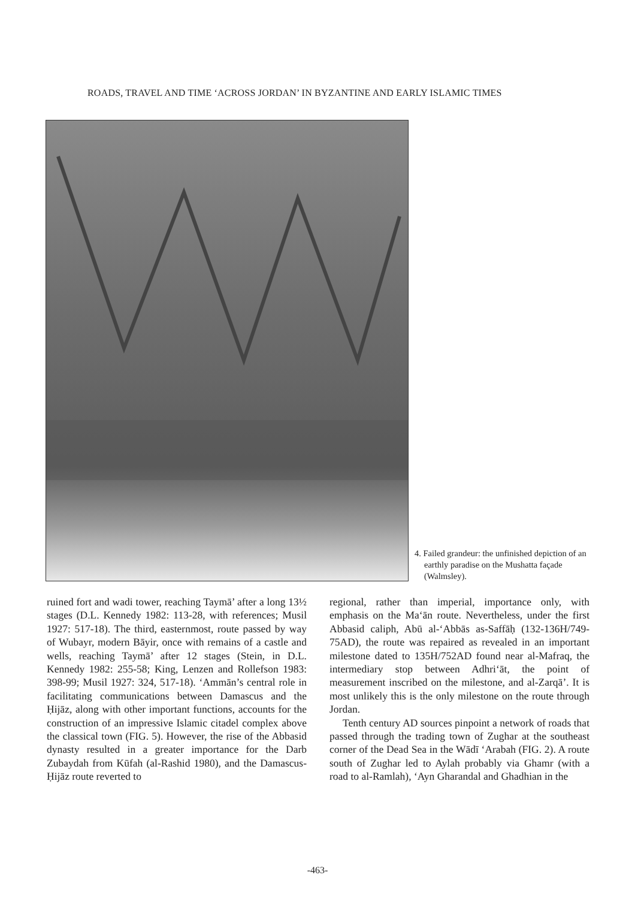ROADS, TRAVEL AND TIME ‘ACROSS JORDAN’ IN BYZANTINE AND EARLY ISLAMIC TIMES
4. Failed grandeur: the unfinished depiction of an earthly paradise on the Mushatta façade (Walmsley).
ruined fort and wadi tower, reaching Taymā’ after a long 13½ stages (D.L. Kennedy 1982: 113-28, with references; Musil 1927: 517-18). The third, easternmost, route passed by way of Wubayr, modern Bāyir, once with remains of a castle and wells, reaching Taymā’ after 12 stages (Stein, in D.L. Kennedy 1982: 255-58; King, Lenzen and Rollefson 1983: 398-99; Musil 1927: 324, 517-18). ‘Ammān’s central role in facilitating communications between Damascus and the Ḥijāz, along with other important functions, accounts for the construction of an impressive Islamic citadel complex above the classical town (FIG. 5). However, the rise of the Abbasid dynasty resulted in a greater importance for the Darb Zubaydah from Kūfah (al-Rashid 1980), and the Damascus-Ḥijāz route reverted to
regional, rather than imperial, importance only, with emphasis on the Ma‘ān route. Nevertheless, under the first Abbasid caliph, Abū al-‘Abbās as-Saffāḥ (132-136H/749-75AD), the route was repaired as revealed in an important milestone dated to 135H/752AD found near al-Mafraq, the intermediary stop between Adhri‘āt, the point of measurement inscribed on the milestone, and al-Zarqā’. It is most unlikely this is the only milestone on the route through Jordan.
Tenth century AD sources pinpoint a network of roads that passed through the trading town of Zughar at the southeast corner of the Dead Sea in the Wādī ‘Arabah (FIG. 2). A route south of Zughar led to Aylah probably via Ghamr (with a road to al-Ramlah), ‘Ayn Gharandal and Ghadhian in the
-463-